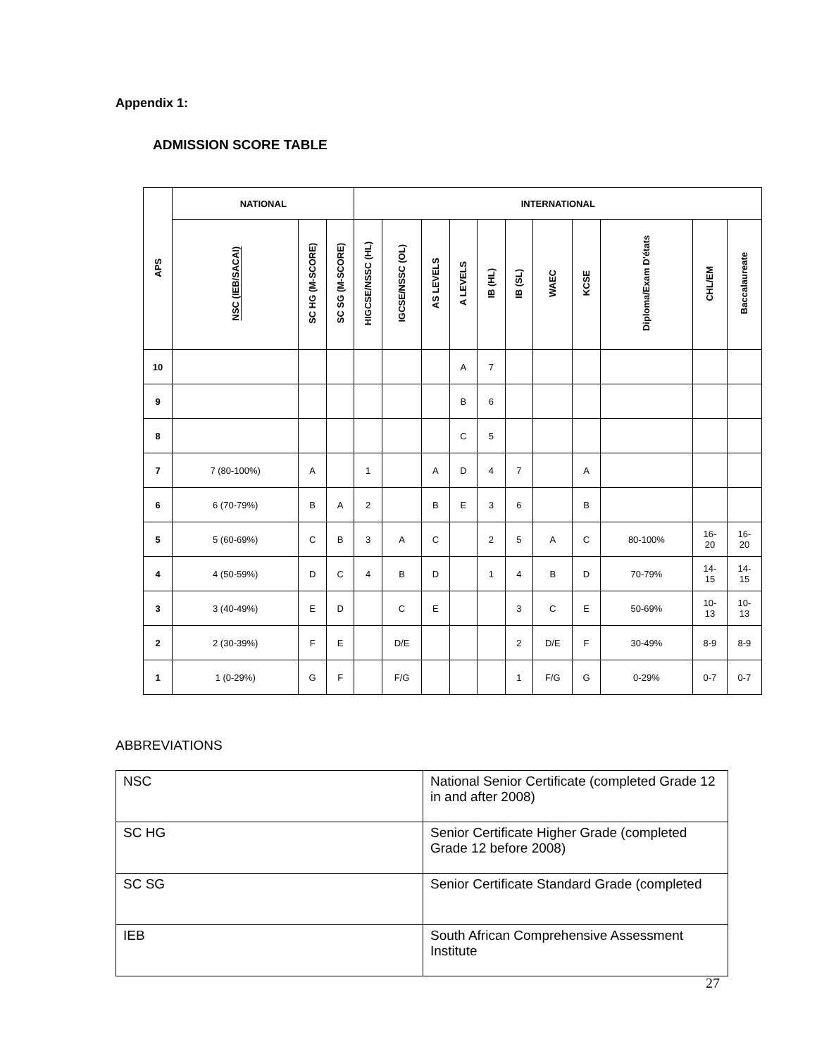Appendix 1:
ADMISSION SCORE TABLE
| APS | NATIONAL | | | INTERNATIONAL | | | | | | | | | | |
| --- | --- | --- | --- | --- | --- | --- | --- | --- | --- | --- | --- | --- | --- | --- |
| | NSC (IEB/SACAI) | SC HG (M-SCORE) | SC SG (M-SCORE) | HIGCSE/NSSC (HL) | IGCSE/NSSC (OL) | AS LEVELS | A LEVELS | IB (HL) | IB (SL) | WAEC | KCSE | Diploma/Exam D'états | CHL/EM | Baccalaureate |
| 10 | | | | | | | A | 7 | | | | | | |
| 9 | | | | | | | B | 6 | | | | | | |
| 8 | | | | | | | C | 5 | | | | | | |
| 7 | 7 (80-100%) | A | | 1 | | A | D | 4 | 7 | | A | | | |
| 6 | 6 (70-79%) | B | A | 2 | | B | E | 3 | 6 | | B | | | |
| 5 | 5 (60-69%) | C | B | 3 | A | C | | 2 | 5 | A | C | 80-100% | 16- 20 | 16- 20 |
| 4 | 4 (50-59%) | D | C | 4 | B | D | | 1 | 4 | B | D | 70-79% | 14- 15 | 14- 15 |
| 3 | 3 (40-49%) | E | D | | C | E | | | 3 | C | E | 50-69% | 10- 13 | 10- 13 |
| 2 | 2 (30-39%) | F | E | | D/E | | | | 2 | D/E | F | 30-49% | 8-9 | 8-9 |
| 1 | 1 (0-29%) | G | F | | F/G | | | | 1 | F/G | G | 0-29% | 0-7 | 0-7 |
ABBREVIATIONS
| NSC | National Senior Certificate (completed Grade 12 in and after 2008) |
| SC HG | Senior Certificate Higher Grade (completed Grade 12 before 2008) |
| SC SG | Senior Certificate Standard Grade (completed |
| IEB | South African Comprehensive Assessment Institute |
27